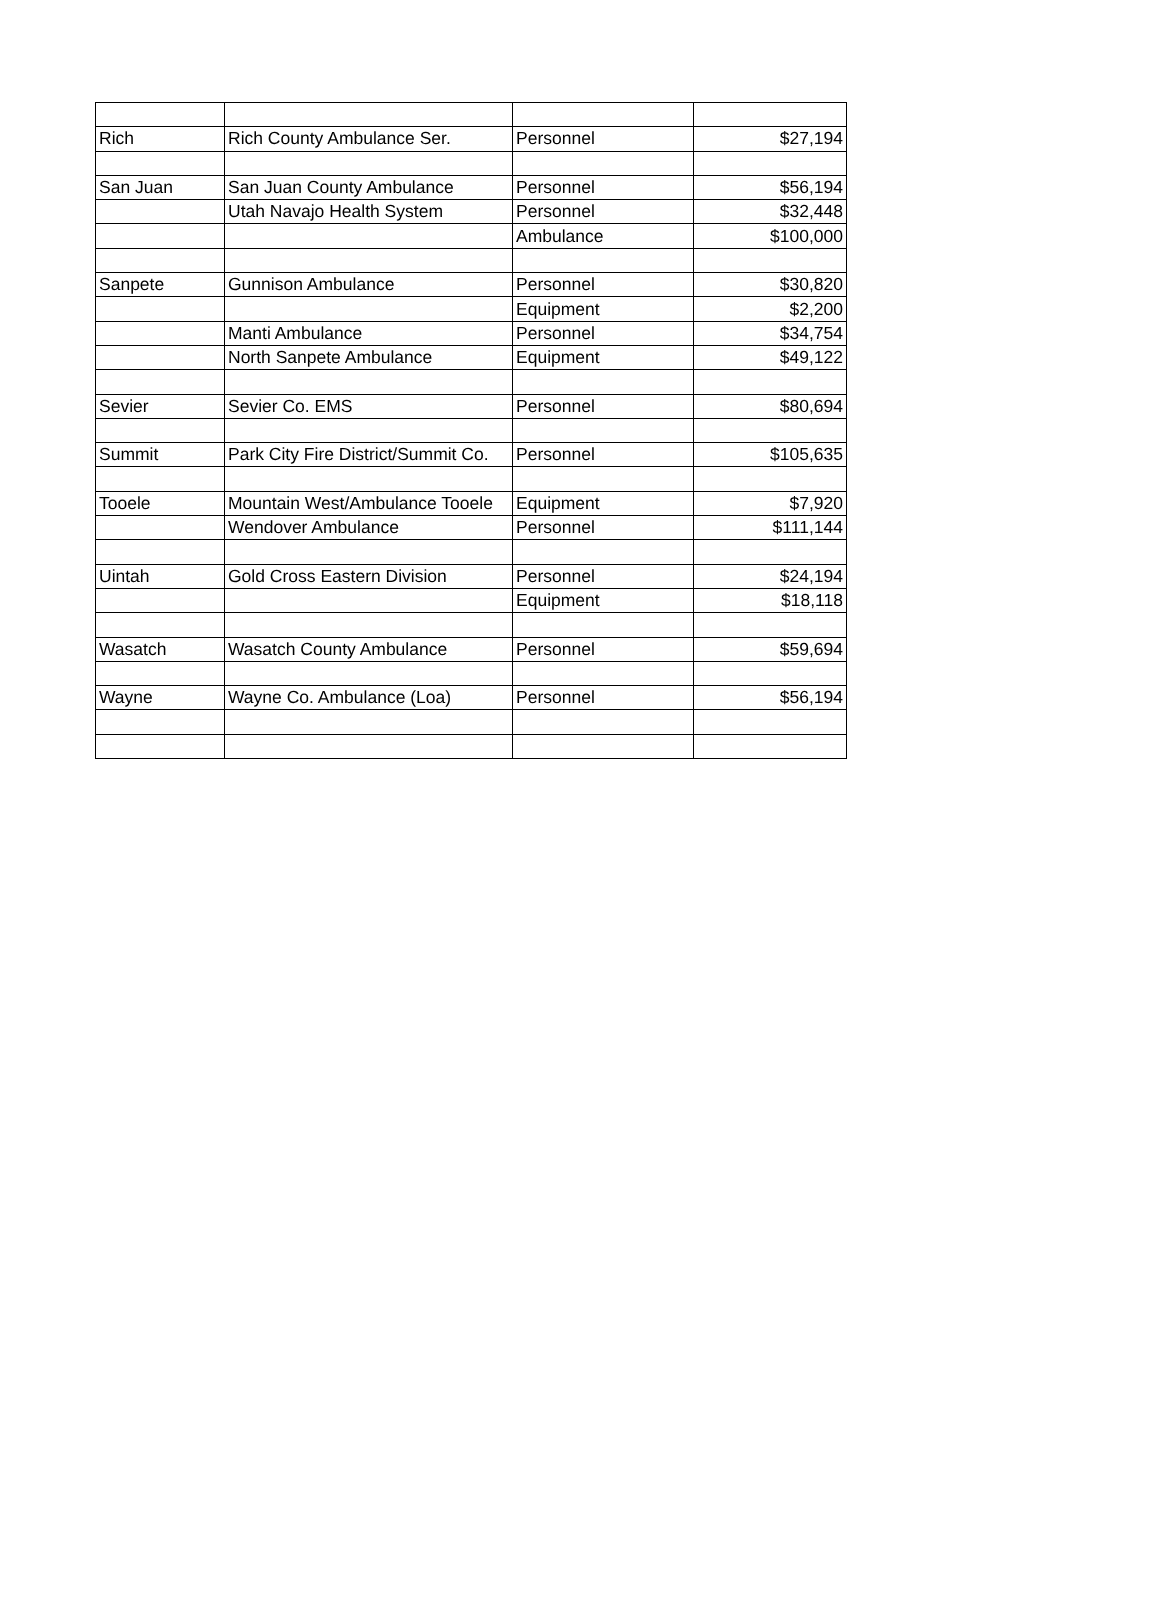| Rich | Rich County Ambulance Ser. | Personnel | $27,194 |
| San Juan | San Juan County Ambulance | Personnel | $56,194 |
| | Utah Navajo Health System | Personnel | $32,448 |
| | | Ambulance | $100,000 |
| Sanpete | Gunnison Ambulance | Personnel | $30,820 |
| | | Equipment | $2,200 |
| | Manti Ambulance | Personnel | $34,754 |
| | North Sanpete Ambulance | Equipment | $49,122 |
| Sevier | Sevier Co. EMS | Personnel | $80,694 |
| Summit | Park City Fire District/Summit Co. | Personnel | $105,635 |
| Tooele | Mountain West/Ambulance Tooele | Equipment | $7,920 |
| | Wendover Ambulance | Personnel | $111,144 |
| Uintah | Gold Cross Eastern Division | Personnel | $24,194 |
| | | Equipment | $18,118 |
| Wasatch | Wasatch County Ambulance | Personnel | $59,694 |
| Wayne | Wayne Co. Ambulance (Loa) | Personnel | $56,194 |